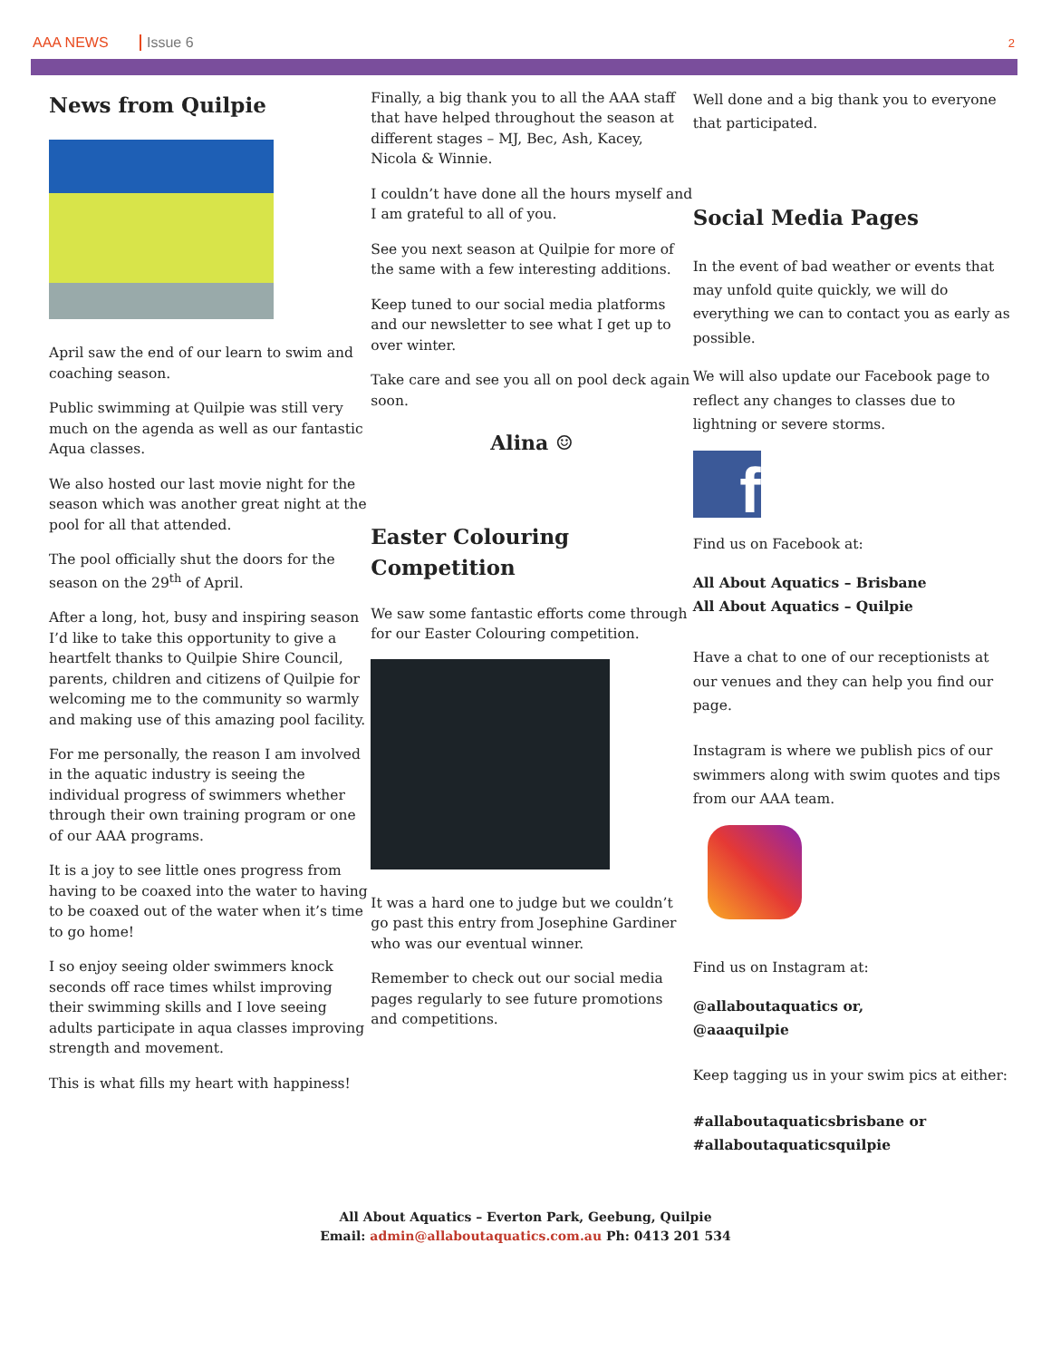AAA NEWS Issue 6 2
News from Quilpie
April saw the end of our learn to swim and coaching season.
Public swimming at Quilpie was still very much on the agenda as well as our fantastic Aqua classes.
We also hosted our last movie night for the season which was another great night at the pool for all that attended.
The pool officially shut the doors for the season on the 29<sup>th</sup> of April.
After a long, hot, busy and inspiring season I’d like to take this opportunity to give a heartfelt thanks to Quilpie Shire Council, parents, children and citizens of Quilpie for welcoming me to the community so warmly and making use of this amazing pool facility.
For me personally, the reason I am involved in the aquatic industry is seeing the individual progress of swimmers whether through their own training program or one of our AAA programs.
It is a joy to see little ones progress from having to be coaxed into the water to having to be coaxed out of the water when it’s time to go home!
I so enjoy seeing older swimmers knock seconds off race times whilst improving their swimming skills and I love seeing adults participate in aqua classes improving strength and movement.
This is what fills my heart with happiness!
Finally, a big thank you to all the AAA staff that have helped throughout the season at different stages – MJ, Bec, Ash, Kacey, Nicola & Winnie.
I couldn’t have done all the hours myself and I am grateful to all of you.
See you next season at Quilpie for more of the same with a few interesting additions.
Keep tuned to our social media platforms and our newsletter to see what I get up to over winter.
Take care and see you all on pool deck again soon.
Alina ☺
Easter Colouring Competition
We saw some fantastic efforts come through for our Easter Colouring competition.
It was a hard one to judge but we couldn’t go past this entry from Josephine Gardiner who was our eventual winner.
Remember to check out our social media pages regularly to see future promotions and competitions.
Well done and a big thank you to everyone that participated.
Social Media Pages
In the event of bad weather or events that may unfold quite quickly, we will do everything we can to contact you as early as possible.
We will also update our Facebook page to reflect any changes to classes due to lightning or severe storms.
f
Find us on Facebook at:
All About Aquatics – Brisbane
All About Aquatics – Quilpie
Have a chat to one of our receptionists at our venues and they can help you find our page.
Instagram is where we publish pics of our swimmers along with swim quotes and tips from our AAA team.
Find us on Instagram at:
@allaboutaquatics or,
@aaaquilpie
Keep tagging us in your swim pics at either:
#allaboutaquaticsbrisbane or
#allaboutaquaticsquilpie
All About Aquatics – Everton Park, Geebung, Quilpie
Email: admin@allaboutaquatics.com.au Ph: 0413 201 534